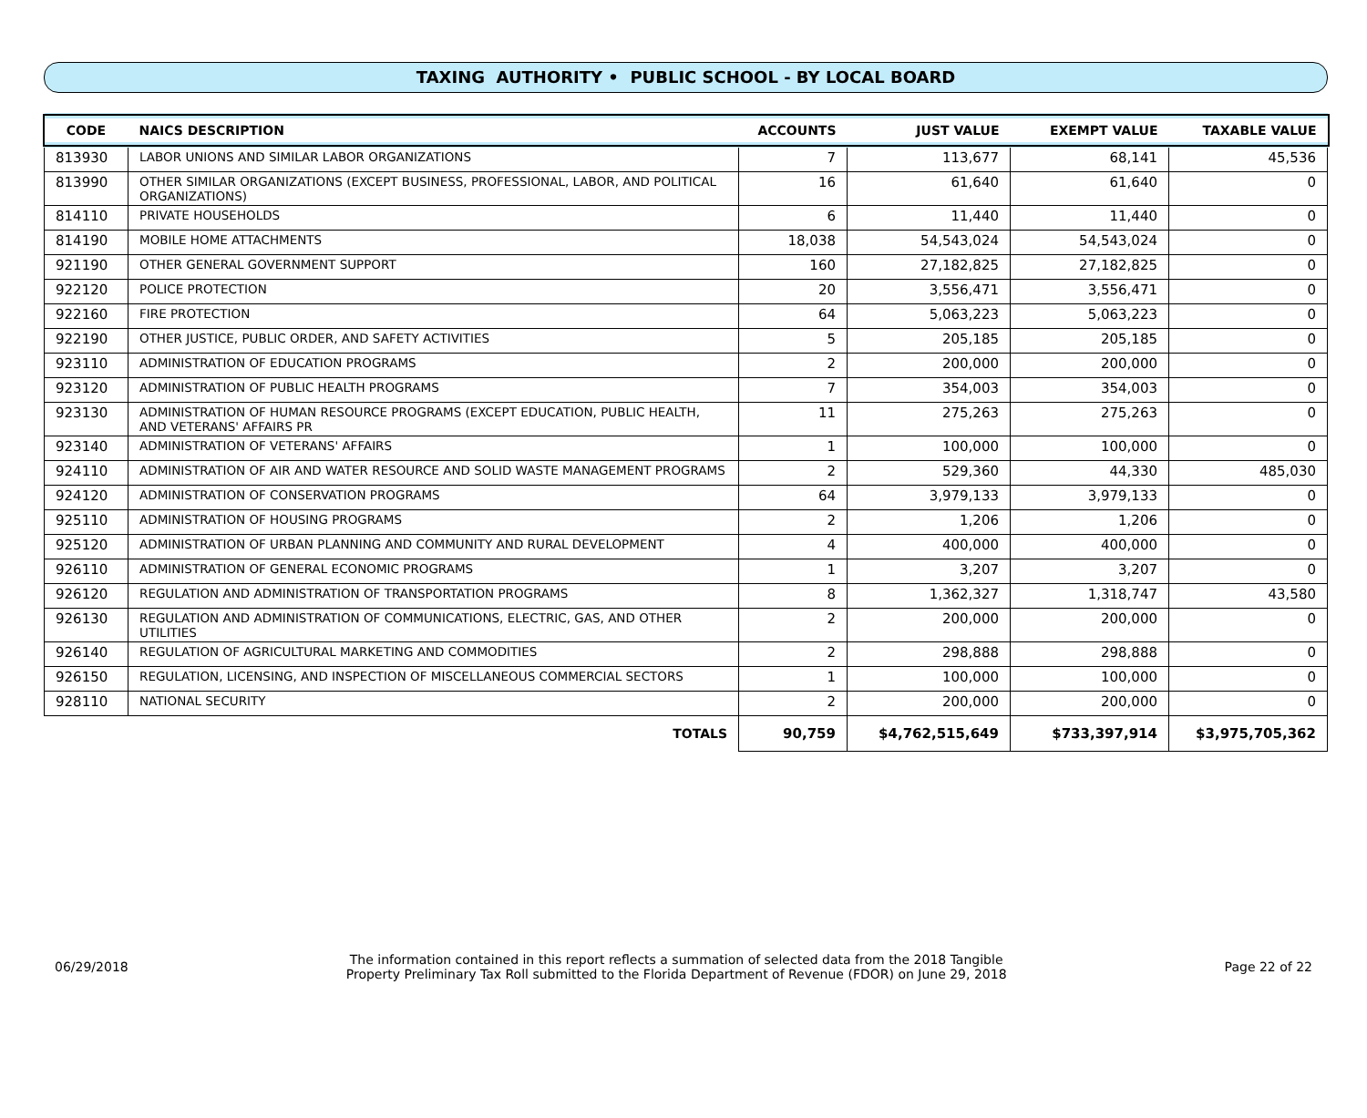TAXING AUTHORITY • PUBLIC SCHOOL - BY LOCAL BOARD
| CODE | NAICS DESCRIPTION | ACCOUNTS | JUST VALUE | EXEMPT VALUE | TAXABLE VALUE |
| --- | --- | --- | --- | --- | --- |
| 813930 | LABOR UNIONS AND SIMILAR LABOR ORGANIZATIONS | 7 | 113,677 | 68,141 | 45,536 |
| 813990 | OTHER SIMILAR ORGANIZATIONS (EXCEPT BUSINESS, PROFESSIONAL, LABOR, AND POLITICAL ORGANIZATIONS) | 16 | 61,640 | 61,640 | 0 |
| 814110 | PRIVATE HOUSEHOLDS | 6 | 11,440 | 11,440 | 0 |
| 814190 | MOBILE HOME ATTACHMENTS | 18,038 | 54,543,024 | 54,543,024 | 0 |
| 921190 | OTHER GENERAL GOVERNMENT SUPPORT | 160 | 27,182,825 | 27,182,825 | 0 |
| 922120 | POLICE PROTECTION | 20 | 3,556,471 | 3,556,471 | 0 |
| 922160 | FIRE PROTECTION | 64 | 5,063,223 | 5,063,223 | 0 |
| 922190 | OTHER JUSTICE, PUBLIC ORDER, AND SAFETY ACTIVITIES | 5 | 205,185 | 205,185 | 0 |
| 923110 | ADMINISTRATION OF EDUCATION PROGRAMS | 2 | 200,000 | 200,000 | 0 |
| 923120 | ADMINISTRATION OF PUBLIC HEALTH PROGRAMS | 7 | 354,003 | 354,003 | 0 |
| 923130 | ADMINISTRATION OF HUMAN RESOURCE PROGRAMS (EXCEPT EDUCATION, PUBLIC HEALTH, AND VETERANS' AFFAIRS PR | 11 | 275,263 | 275,263 | 0 |
| 923140 | ADMINISTRATION OF VETERANS' AFFAIRS | 1 | 100,000 | 100,000 | 0 |
| 924110 | ADMINISTRATION OF AIR AND WATER RESOURCE AND SOLID WASTE MANAGEMENT PROGRAMS | 2 | 529,360 | 44,330 | 485,030 |
| 924120 | ADMINISTRATION OF CONSERVATION PROGRAMS | 64 | 3,979,133 | 3,979,133 | 0 |
| 925110 | ADMINISTRATION OF HOUSING PROGRAMS | 2 | 1,206 | 1,206 | 0 |
| 925120 | ADMINISTRATION OF URBAN PLANNING AND COMMUNITY AND RURAL DEVELOPMENT | 4 | 400,000 | 400,000 | 0 |
| 926110 | ADMINISTRATION OF GENERAL ECONOMIC PROGRAMS | 1 | 3,207 | 3,207 | 0 |
| 926120 | REGULATION AND ADMINISTRATION OF TRANSPORTATION PROGRAMS | 8 | 1,362,327 | 1,318,747 | 43,580 |
| 926130 | REGULATION AND ADMINISTRATION OF COMMUNICATIONS, ELECTRIC, GAS, AND OTHER UTILITIES | 2 | 200,000 | 200,000 | 0 |
| 926140 | REGULATION OF AGRICULTURAL MARKETING AND COMMODITIES | 2 | 298,888 | 298,888 | 0 |
| 926150 | REGULATION, LICENSING, AND INSPECTION OF MISCELLANEOUS COMMERCIAL SECTORS | 1 | 100,000 | 100,000 | 0 |
| 928110 | NATIONAL SECURITY | 2 | 200,000 | 200,000 | 0 |
| | TOTALS | 90,759 | $4,762,515,649 | $733,397,914 | $3,975,705,362 |
06/29/2018
The information contained in this report reflects a summation of selected data from the 2018 Tangible
Property Preliminary Tax Roll submitted to the Florida Department of Revenue (FDOR) on June 29, 2018
Page 22 of 22